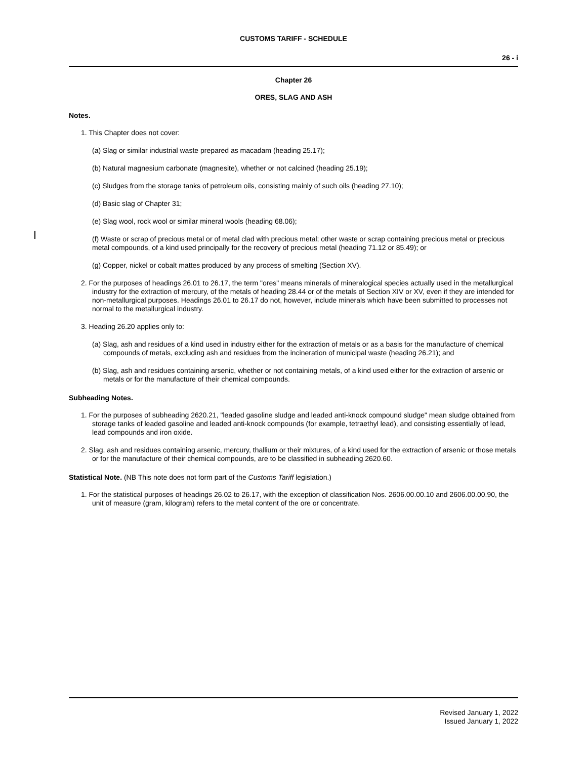CUSTOMS TARIFF - SCHEDULE
26 - i
Chapter 26
ORES, SLAG AND ASH
Notes.
1. This Chapter does not cover:
(a) Slag or similar industrial waste prepared as macadam (heading 25.17);
(b) Natural magnesium carbonate (magnesite), whether or not calcined (heading 25.19);
(c) Sludges from the storage tanks of petroleum oils, consisting mainly of such oils (heading 27.10);
(d) Basic slag of Chapter 31;
(e) Slag wool, rock wool or similar mineral wools (heading 68.06);
(f) Waste or scrap of precious metal or of metal clad with precious metal; other waste or scrap containing precious metal or precious metal compounds, of a kind used principally for the recovery of precious metal (heading 71.12 or 85.49); or
(g) Copper, nickel or cobalt mattes produced by any process of smelting (Section XV).
2. For the purposes of headings 26.01 to 26.17, the term "ores" means minerals of mineralogical species actually used in the metallurgical industry for the extraction of mercury, of the metals of heading 28.44 or of the metals of Section XIV or XV, even if they are intended for non-metallurgical purposes. Headings 26.01 to 26.17 do not, however, include minerals which have been submitted to processes not normal to the metallurgical industry.
3. Heading 26.20 applies only to:
(a) Slag, ash and residues of a kind used in industry either for the extraction of metals or as a basis for the manufacture of chemical compounds of metals, excluding ash and residues from the incineration of municipal waste (heading 26.21); and
(b) Slag, ash and residues containing arsenic, whether or not containing metals, of a kind used either for the extraction of arsenic or metals or for the manufacture of their chemical compounds.
Subheading Notes.
1. For the purposes of subheading 2620.21, "leaded gasoline sludge and leaded anti-knock compound sludge" mean sludge obtained from storage tanks of leaded gasoline and leaded anti-knock compounds (for example, tetraethyl lead), and consisting essentially of lead, lead compounds and iron oxide.
2. Slag, ash and residues containing arsenic, mercury, thallium or their mixtures, of a kind used for the extraction of arsenic or those metals or for the manufacture of their chemical compounds, are to be classified in subheading 2620.60.
Statistical Note. (NB This note does not form part of the Customs Tariff legislation.)
1. For the statistical purposes of headings 26.02 to 26.17, with the exception of classification Nos. 2606.00.00.10 and 2606.00.00.90, the unit of measure (gram, kilogram) refers to the metal content of the ore or concentrate.
Revised January 1, 2022
Issued January 1, 2022